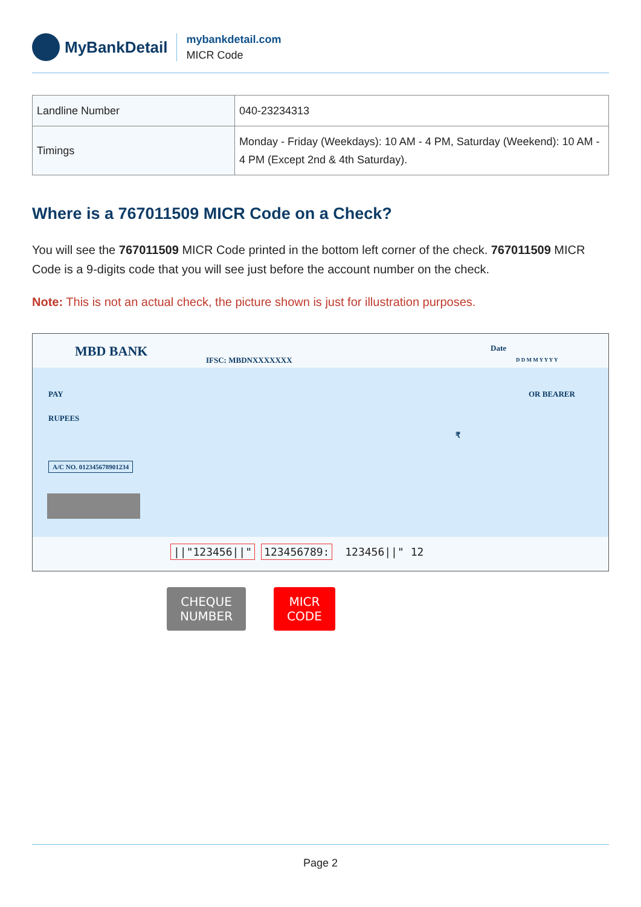MyBankDetail
mybankdetail.com
MICR Code
| Landline Number | 040-23234313 |
| Timings | Monday - Friday (Weekdays): 10 AM - 4 PM, Saturday (Weekend): 10 AM - 4 PM (Except 2nd & 4th Saturday). |
Where is a 767011509 MICR Code on a Check?
You will see the 767011509 MICR Code printed in the bottom left corner of the check. 767011509 MICR Code is a 9-digits code that you will see just before the account number on the check.
Note: This is not an actual check, the picture shown is just for illustration purposes.
MBD BANK
IFSC: MBDNXXXXXXX
Date
D D M M Y Y Y Y
PAY OR BEARER
RUPEES
₹
A/C NO. 012345678901234
||"123456||" 123456789: 123456||" 12
CHEQUE
NUMBER
MICR
CODE
Page 2